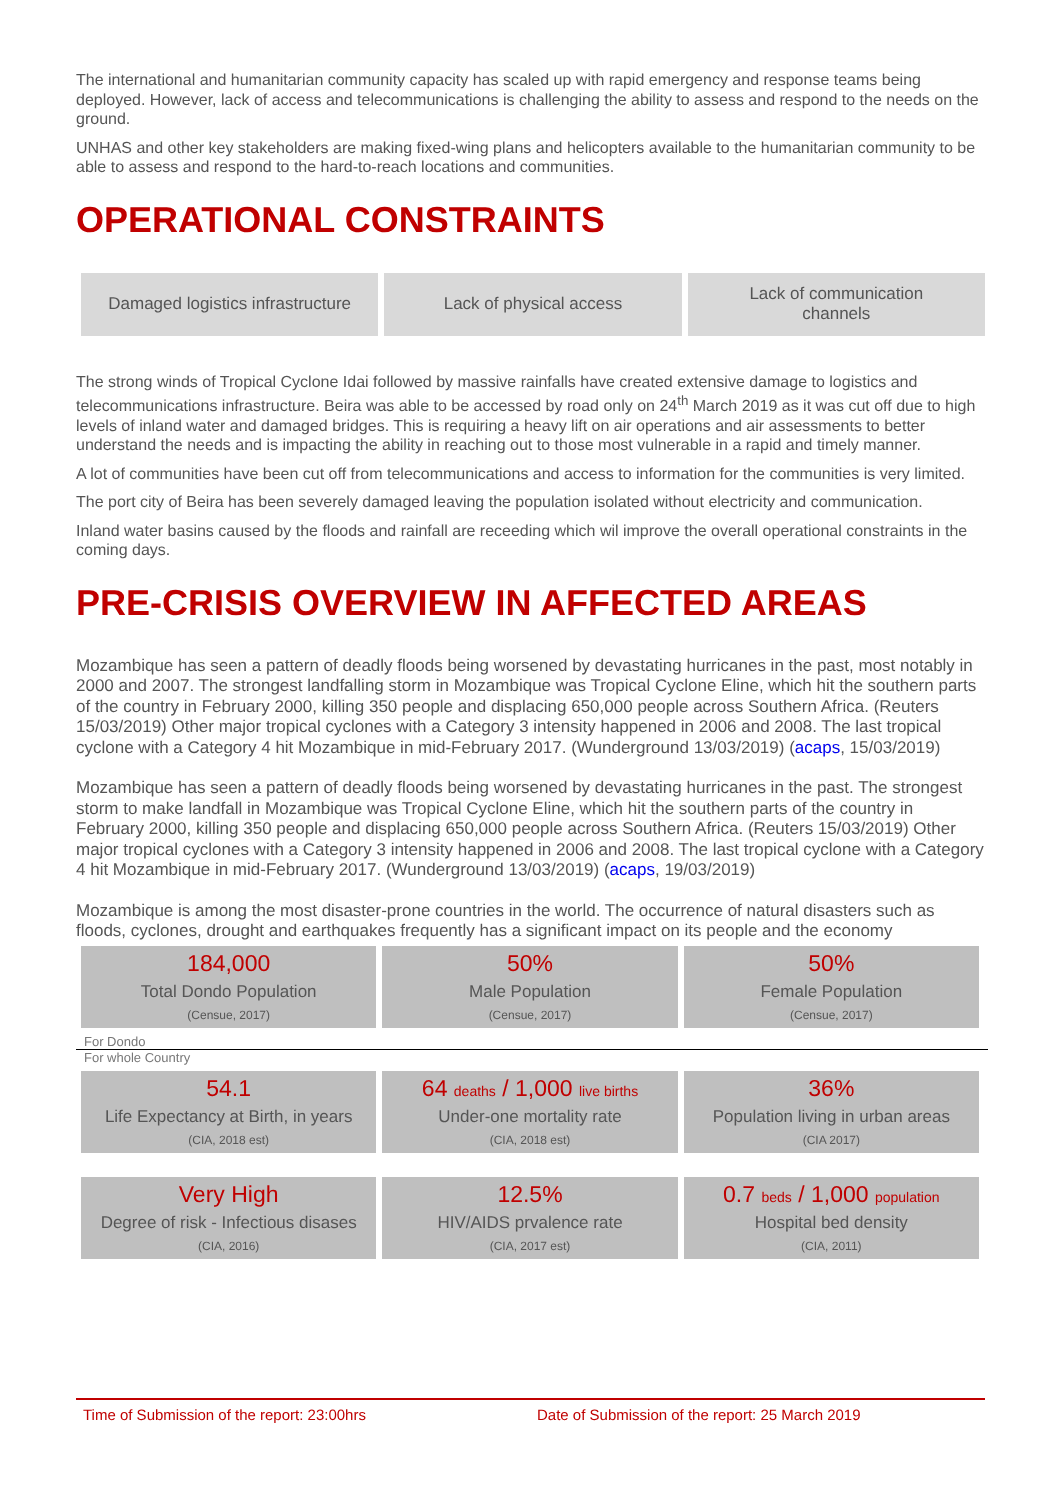The international and humanitarian community capacity has scaled up with rapid emergency and response teams being deployed. However, lack of access and telecommunications is challenging the ability to assess and respond to the needs on the ground.
UNHAS and other key stakeholders are making fixed-wing plans and helicopters available to the humanitarian community to be able to assess and respond to the hard-to-reach locations and communities.
OPERATIONAL CONSTRAINTS
Damaged logistics infrastructure
Lack of physical access Lack of communication
channels
The strong winds of Tropical Cyclone Idai followed by massive rainfalls have created extensive damage to logistics and telecommunications infrastructure. Beira was able to be accessed by road only on 24<sup>th</sup> March 2019 as it was cut off due to high levels of inland water and damaged bridges. This is requiring a heavy lift on air operations and air assessments to better understand the needs and is impacting the ability in reaching out to those most vulnerable in a rapid and timely manner.
A lot of communities have been cut off from telecommunications and access to information for the communities is very limited.
The port city of Beira has been severely damaged leaving the population isolated without electricity and communication.
Inland water basins caused by the floods and rainfall are receeding which wil improve the overall operational constraints in the coming days.
PRE-CRISIS OVERVIEW IN AFFECTED AREAS
Mozambique has seen a pattern of deadly floods being worsened by devastating hurricanes in the past, most notably in 2000 and 2007. The strongest landfalling storm in Mozambique was Tropical Cyclone Eline, which hit the southern parts of the country in February 2000, killing 350 people and displacing 650,000 people across Southern Africa. (Reuters 15/03/2019) Other major tropical cyclones with a Category 3 intensity happened in 2006 and 2008. The last tropical cyclone with a Category 4 hit Mozambique in mid-February 2017. (Wunderground 13/03/2019) (acaps, 15/03/2019)
Mozambique has seen a pattern of deadly floods being worsened by devastating hurricanes in the past. The strongest storm to make landfall in Mozambique was Tropical Cyclone Eline, which hit the southern parts of the country in February 2000, killing 350 people and displacing 650,000 people across Southern Africa. (Reuters 15/03/2019) Other major tropical cyclones with a Category 3 intensity happened in 2006 and 2008. The last tropical cyclone with a Category 4 hit Mozambique in mid-February 2017. (Wunderground 13/03/2019) (acaps, 19/03/2019)
Mozambique is among the most disaster-prone countries in the world. The occurrence of natural disasters such as floods, cyclones, drought and earthquakes frequently has a significant impact on its people and the economy
| 184,000 Total Dondo Population (Censue, 2017) | 50% Male Population (Censue, 2017) | 50% Female Population (Censue, 2017) |
For Dondo
For whole Country
| 54.1 Life Expectancy at Birth, in years (CIA, 2018 est) | 64 deaths / 1,000 live births Under-one mortality rate (CIA, 2018 est) | 36% Population living in urban areas (CIA 2017) |
| Very High Degree of risk - Infectious disases (CIA, 2016) | 12.5% HIV/AIDS prvalence rate (CIA, 2017 est) | 0.7 beds / 1,000 population Hospital bed density (CIA, 2011) |
Time of Submission of the report: 23:00hrs Date of Submission of the report: 25 March 2019